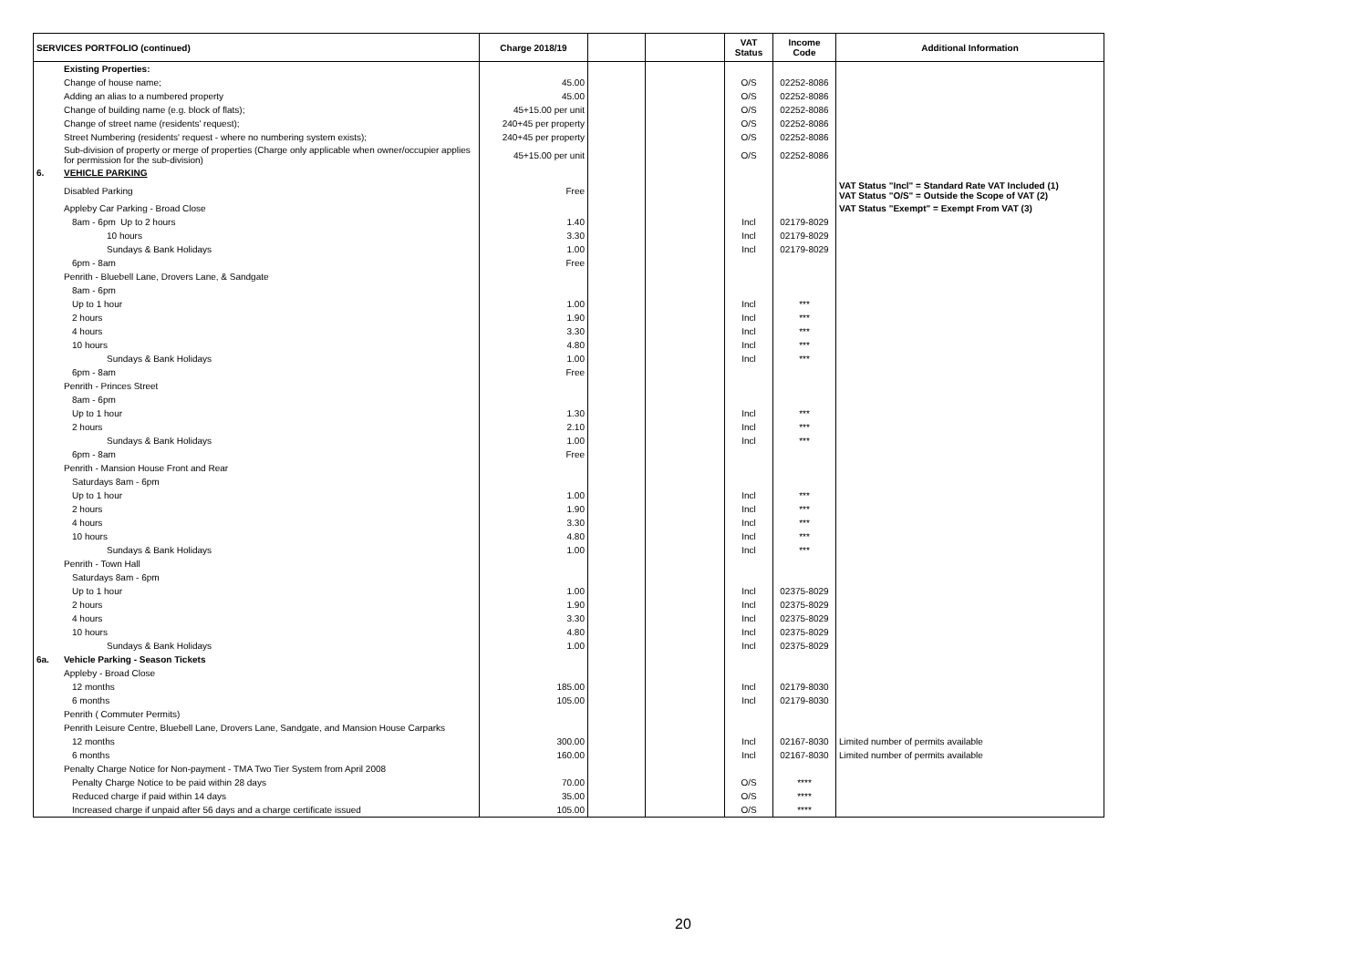| SERVICES PORTFOLIO (continued) | | Charge 2018/19 | | | VAT Status | Income Code | Additional Information |
| --- | --- | --- | --- | --- | --- | --- | --- |
| | Existing Properties: | | | | | | |
| | Change of house name; | 45.00 | | | O/S | 02252-8086 | |
| | Adding an alias to a numbered property | 45.00 | | | O/S | 02252-8086 | |
| | Change of building name (e.g. block of flats); | 45+15.00 per unit | | | O/S | 02252-8086 | |
| | Change of street name (residents' request); | 240+45 per property | | | O/S | 02252-8086 | |
| | Street Numbering (residents' request - where no numbering system exists); | 240+45 per property | | | O/S | 02252-8086 | |
| | Sub-division of property or merge of properties (Charge only applicable when owner/occupier applies for permission for the sub-division) | 45+15.00 per unit | | | O/S | 02252-8086 | |
| 6. | VEHICLE PARKING | | | | | | |
| | Disabled Parking | Free | | | | | VAT Status "Incl" = Standard Rate VAT Included (1) VAT Status "O/S" = Outside the Scope of VAT (2) |
| | Appleby Car Parking - Broad Close | | | | | | VAT Status "Exempt" = Exempt From VAT (3) |
| | 8am - 6pm Up to 2 hours | 1.40 | | | Incl | 02179-8029 | |
| | 10 hours | 3.30 | | | Incl | 02179-8029 | |
| | Sundays & Bank Holidays | 1.00 | | | Incl | 02179-8029 | |
| | 6pm - 8am | Free | | | | | |
| | Penrith - Bluebell Lane, Drovers Lane, & Sandgate | | | | | | |
| | 8am - 6pm | | | | | | |
| | Up to 1 hour | 1.00 | | | Incl | *** | |
| | 2 hours | 1.90 | | | Incl | *** | |
| | 4 hours | 3.30 | | | Incl | *** | |
| | 10 hours | 4.80 | | | Incl | *** | |
| | Sundays & Bank Holidays | 1.00 | | | Incl | *** | |
| | 6pm - 8am | Free | | | | | |
| | Penrith - Princes Street | | | | | | |
| | 8am - 6pm | | | | | | |
| | Up to 1 hour | 1.30 | | | Incl | *** | |
| | 2 hours | 2.10 | | | Incl | *** | |
| | Sundays & Bank Holidays | 1.00 | | | Incl | *** | |
| | 6pm - 8am | Free | | | | | |
| | Penrith - Mansion House Front and Rear | | | | | | |
| | Saturdays 8am - 6pm | | | | | | |
| | Up to 1 hour | 1.00 | | | Incl | *** | |
| | 2 hours | 1.90 | | | Incl | *** | |
| | 4 hours | 3.30 | | | Incl | *** | |
| | 10 hours | 4.80 | | | Incl | *** | |
| | Sundays & Bank Holidays | 1.00 | | | Incl | *** | |
| | Penrith - Town Hall | | | | | | |
| | Saturdays 8am - 6pm | | | | | | |
| | Up to 1 hour | 1.00 | | | Incl | 02375-8029 | |
| | 2 hours | 1.90 | | | Incl | 02375-8029 | |
| | 4 hours | 3.30 | | | Incl | 02375-8029 | |
| | 10 hours | 4.80 | | | Incl | 02375-8029 | |
| | Sundays & Bank Holidays | 1.00 | | | Incl | 02375-8029 | |
| 6a. | Vehicle Parking - Season Tickets | | | | | | |
| | Appleby - Broad Close | | | | | | |
| | 12 months | 185.00 | | | Incl | 02179-8030 | |
| | 6 months | 105.00 | | | Incl | 02179-8030 | |
| | Penrith ( Commuter Permits) | | | | | | |
| | Penrith Leisure Centre, Bluebell Lane, Drovers Lane, Sandgate, and Mansion House Carparks | | | | | | |
| | 12 months | 300.00 | | | Incl | 02167-8030 | Limited number of permits available |
| | 6 months | 160.00 | | | Incl | 02167-8030 | Limited number of permits available |
| | Penalty Charge Notice for Non-payment - TMA Two Tier System from April 2008 | | | | | | |
| | Penalty Charge Notice to be paid within 28 days | 70.00 | | | O/S | **** | |
| | Reduced charge if paid within 14 days | 35.00 | | | O/S | **** | |
| | Increased charge if unpaid after 56 days and a charge certificate issued | 105.00 | | | O/S | **** | |
20